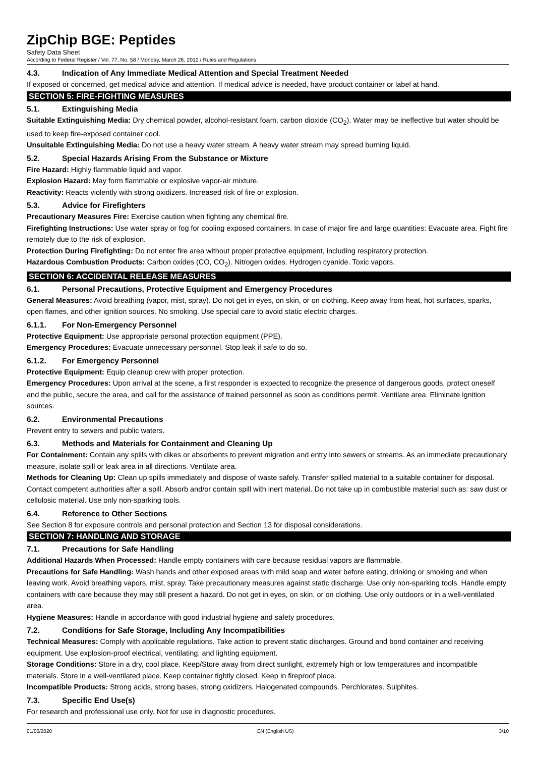ZipChip BGE: Peptides
Safety Data Sheet
According to Federal Register / Vol. 77, No. 58 / Monday, March 26, 2012 / Rules and Regulations
4.3. Indication of Any Immediate Medical Attention and Special Treatment Needed
If exposed or concerned, get medical advice and attention. If medical advice is needed, have product container or label at hand.
SECTION 5: FIRE-FIGHTING MEASURES
5.1. Extinguishing Media
Suitable Extinguishing Media: Dry chemical powder, alcohol-resistant foam, carbon dioxide (CO<sub>2</sub>). Water may be ineffective but water should be used to keep fire-exposed container cool.
Unsuitable Extinguishing Media: Do not use a heavy water stream. A heavy water stream may spread burning liquid.
5.2. Special Hazards Arising From the Substance or Mixture
Fire Hazard: Highly flammable liquid and vapor.
Explosion Hazard: May form flammable or explosive vapor-air mixture.
Reactivity: Reacts violently with strong oxidizers. Increased risk of fire or explosion.
5.3. Advice for Firefighters
Precautionary Measures Fire: Exercise caution when fighting any chemical fire.
Firefighting Instructions: Use water spray or fog for cooling exposed containers. In case of major fire and large quantities: Evacuate area. Fight fire remotely due to the risk of explosion.
Protection During Firefighting: Do not enter fire area without proper protective equipment, including respiratory protection.
Hazardous Combustion Products: Carbon oxides (CO, CO<sub>2</sub>). Nitrogen oxides. Hydrogen cyanide. Toxic vapors.
SECTION 6: ACCIDENTAL RELEASE MEASURES
6.1. Personal Precautions, Protective Equipment and Emergency Procedures
General Measures: Avoid breathing (vapor, mist, spray). Do not get in eyes, on skin, or on clothing. Keep away from heat, hot surfaces, sparks, open flames, and other ignition sources. No smoking. Use special care to avoid static electric charges.
6.1.1. For Non-Emergency Personnel
Protective Equipment: Use appropriate personal protection equipment (PPE).
Emergency Procedures: Evacuate unnecessary personnel. Stop leak if safe to do so.
6.1.2. For Emergency Personnel
Protective Equipment: Equip cleanup crew with proper protection.
Emergency Procedures: Upon arrival at the scene, a first responder is expected to recognize the presence of dangerous goods, protect oneself and the public, secure the area, and call for the assistance of trained personnel as soon as conditions permit. Ventilate area. Eliminate ignition sources.
6.2. Environmental Precautions
Prevent entry to sewers and public waters.
6.3. Methods and Materials for Containment and Cleaning Up
For Containment: Contain any spills with dikes or absorbents to prevent migration and entry into sewers or streams. As an immediate precautionary measure, isolate spill or leak area in all directions. Ventilate area.
Methods for Cleaning Up: Clean up spills immediately and dispose of waste safely. Transfer spilled material to a suitable container for disposal. Contact competent authorities after a spill. Absorb and/or contain spill with inert material. Do not take up in combustible material such as: saw dust or cellulosic material. Use only non-sparking tools.
6.4. Reference to Other Sections
See Section 8 for exposure controls and personal protection and Section 13 for disposal considerations.
SECTION 7: HANDLING AND STORAGE
7.1. Precautions for Safe Handling
Additional Hazards When Processed: Handle empty containers with care because residual vapors are flammable.
Precautions for Safe Handling: Wash hands and other exposed areas with mild soap and water before eating, drinking or smoking and when leaving work. Avoid breathing vapors, mist, spray. Take precautionary measures against static discharge. Use only non-sparking tools. Handle empty containers with care because they may still present a hazard. Do not get in eyes, on skin, or on clothing. Use only outdoors or in a well-ventilated area.
Hygiene Measures: Handle in accordance with good industrial hygiene and safety procedures.
7.2. Conditions for Safe Storage, Including Any Incompatibilities
Technical Measures: Comply with applicable regulations. Take action to prevent static discharges. Ground and bond container and receiving equipment. Use explosion-proof electrical, ventilating, and lighting equipment.
Storage Conditions: Store in a dry, cool place. Keep/Store away from direct sunlight, extremely high or low temperatures and incompatible materials. Store in a well-ventilated place. Keep container tightly closed. Keep in fireproof place.
Incompatible Products: Strong acids, strong bases, strong oxidizers. Halogenated compounds. Perchlorates. Sulphites.
7.3. Specific End Use(s)
For research and professional use only. Not for use in diagnostic procedures.
01/06/2020 EN (English US) 3/10